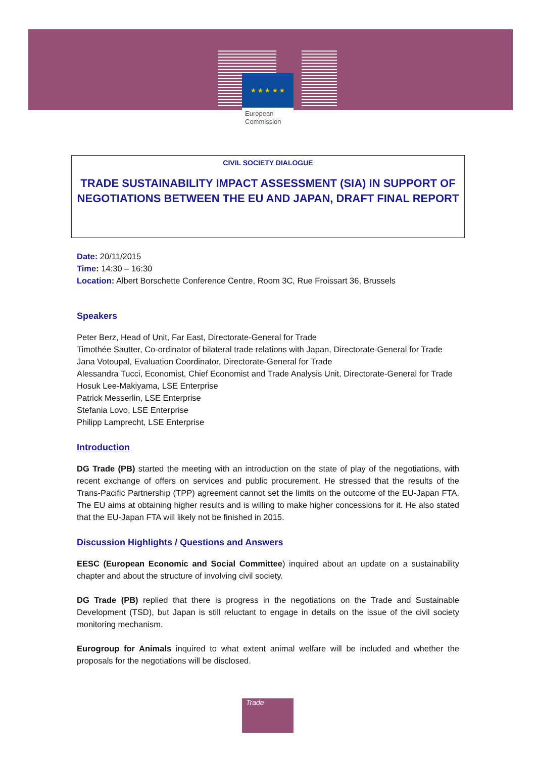★ ★ ★ ★ ★
European
Commission
CIVIL SOCIETY DIALOGUE
TRADE SUSTAINABILITY IMPACT ASSESSMENT (SIA) IN SUPPORT OF NEGOTIATIONS BETWEEN THE EU AND JAPAN, DRAFT FINAL REPORT
Date: 20/11/2015
Time: 14:30 – 16:30
Location: Albert Borschette Conference Centre, Room 3C, Rue Froissart 36, Brussels
Speakers
Peter Berz, Head of Unit, Far East, Directorate-General for Trade
Timothée Sautter, Co-ordinator of bilateral trade relations with Japan, Directorate-General for Trade
Jana Votoupal, Evaluation Coordinator, Directorate-General for Trade
Alessandra Tucci, Economist, Chief Economist and Trade Analysis Unit, Directorate-General for Trade
Hosuk Lee-Makiyama, LSE Enterprise
Patrick Messerlin, LSE Enterprise
Stefania Lovo, LSE Enterprise
Philipp Lamprecht, LSE Enterprise
Introduction
DG Trade (PB) started the meeting with an introduction on the state of play of the negotiations, with recent exchange of offers on services and public procurement. He stressed that the results of the Trans-Pacific Partnership (TPP) agreement cannot set the limits on the outcome of the EU-Japan FTA. The EU aims at obtaining higher results and is willing to make higher concessions for it. He also stated that the EU-Japan FTA will likely not be finished in 2015.
Discussion Highlights / Questions and Answers
EESC (European Economic and Social Committee) inquired about an update on a sustainability chapter and about the structure of involving civil society.
DG Trade (PB) replied that there is progress in the negotiations on the Trade and Sustainable Development (TSD), but Japan is still reluctant to engage in details on the issue of the civil society monitoring mechanism.
Eurogroup for Animals inquired to what extent animal welfare will be included and whether the proposals for the negotiations will be disclosed.
Trade